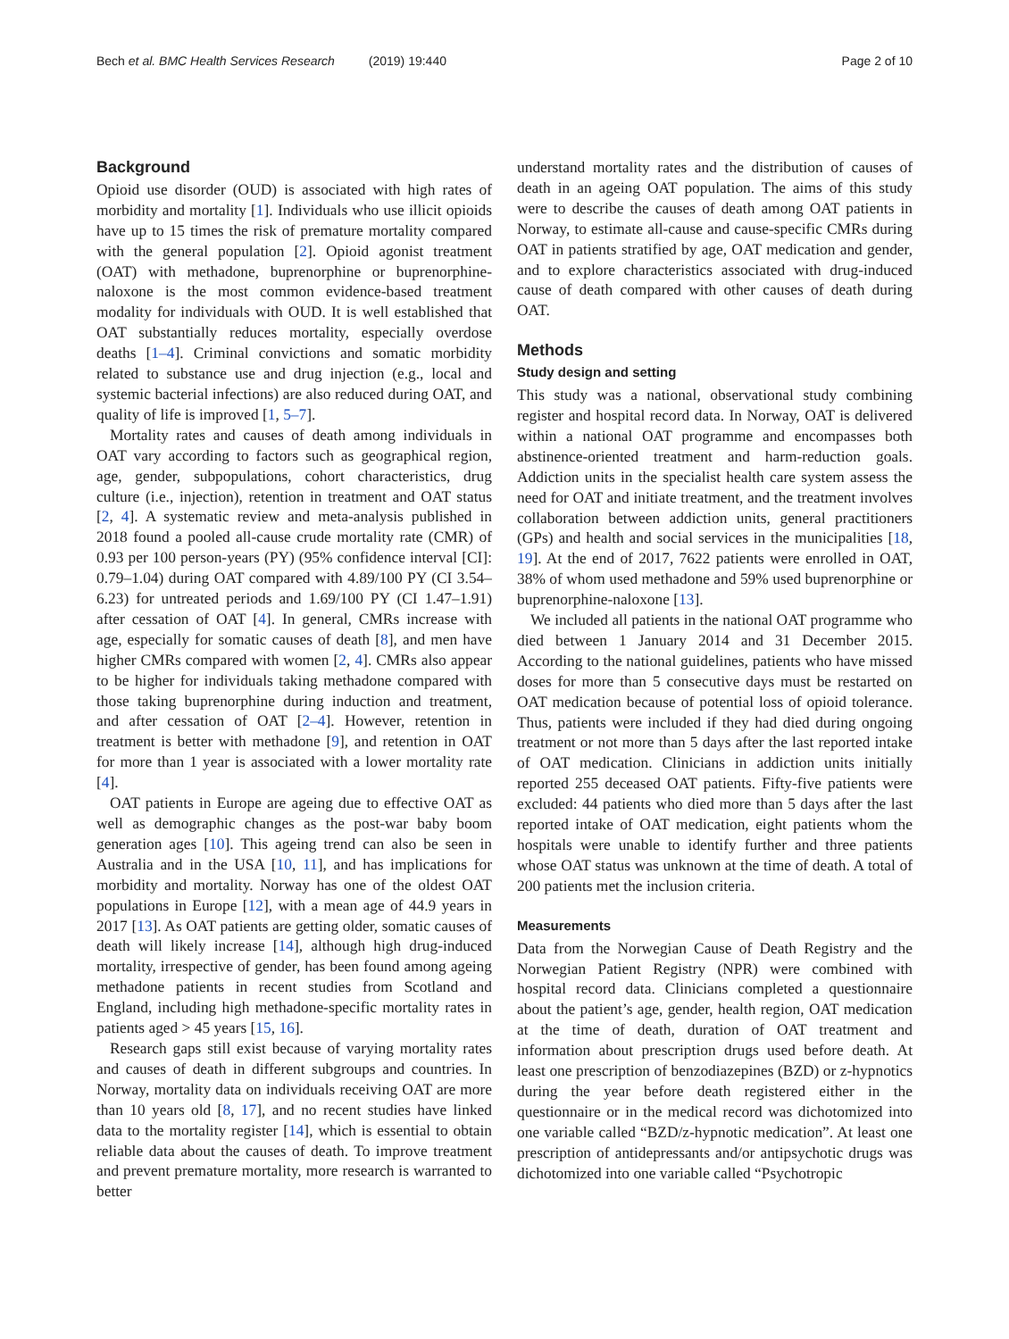Bech et al. BMC Health Services Research (2019) 19:440
Page 2 of 10
Background
Opioid use disorder (OUD) is associated with high rates of morbidity and mortality [1]. Individuals who use illicit opioids have up to 15 times the risk of premature mortality compared with the general population [2]. Opioid agonist treatment (OAT) with methadone, buprenorphine or buprenorphine-naloxone is the most common evidence-based treatment modality for individuals with OUD. It is well established that OAT substantially reduces mortality, especially overdose deaths [1–4]. Criminal convictions and somatic morbidity related to substance use and drug injection (e.g., local and systemic bacterial infections) are also reduced during OAT, and quality of life is improved [1, 5–7].
Mortality rates and causes of death among individuals in OAT vary according to factors such as geographical region, age, gender, subpopulations, cohort characteristics, drug culture (i.e., injection), retention in treatment and OAT status [2, 4]. A systematic review and meta-analysis published in 2018 found a pooled all-cause crude mortality rate (CMR) of 0.93 per 100 person-years (PY) (95% confidence interval [CI]: 0.79–1.04) during OAT compared with 4.89/100 PY (CI 3.54–6.23) for untreated periods and 1.69/100 PY (CI 1.47–1.91) after cessation of OAT [4]. In general, CMRs increase with age, especially for somatic causes of death [8], and men have higher CMRs compared with women [2, 4]. CMRs also appear to be higher for individuals taking methadone compared with those taking buprenorphine during induction and treatment, and after cessation of OAT [2–4]. However, retention in treatment is better with methadone [9], and retention in OAT for more than 1 year is associated with a lower mortality rate [4].
OAT patients in Europe are ageing due to effective OAT as well as demographic changes as the post-war baby boom generation ages [10]. This ageing trend can also be seen in Australia and in the USA [10, 11], and has implications for morbidity and mortality. Norway has one of the oldest OAT populations in Europe [12], with a mean age of 44.9 years in 2017 [13]. As OAT patients are getting older, somatic causes of death will likely increase [14], although high drug-induced mortality, irrespective of gender, has been found among ageing methadone patients in recent studies from Scotland and England, including high methadone-specific mortality rates in patients aged > 45 years [15, 16].
Research gaps still exist because of varying mortality rates and causes of death in different subgroups and countries. In Norway, mortality data on individuals receiving OAT are more than 10 years old [8, 17], and no recent studies have linked data to the mortality register [14], which is essential to obtain reliable data about the causes of death. To improve treatment and prevent premature mortality, more research is warranted to better
understand mortality rates and the distribution of causes of death in an ageing OAT population. The aims of this study were to describe the causes of death among OAT patients in Norway, to estimate all-cause and cause-specific CMRs during OAT in patients stratified by age, OAT medication and gender, and to explore characteristics associated with drug-induced cause of death compared with other causes of death during OAT.
Methods
Study design and setting
This study was a national, observational study combining register and hospital record data. In Norway, OAT is delivered within a national OAT programme and encompasses both abstinence-oriented treatment and harm-reduction goals. Addiction units in the specialist health care system assess the need for OAT and initiate treatment, and the treatment involves collaboration between addiction units, general practitioners (GPs) and health and social services in the municipalities [18, 19]. At the end of 2017, 7622 patients were enrolled in OAT, 38% of whom used methadone and 59% used buprenorphine or buprenorphine-naloxone [13].
We included all patients in the national OAT programme who died between 1 January 2014 and 31 December 2015. According to the national guidelines, patients who have missed doses for more than 5 consecutive days must be restarted on OAT medication because of potential loss of opioid tolerance. Thus, patients were included if they had died during ongoing treatment or not more than 5 days after the last reported intake of OAT medication. Clinicians in addiction units initially reported 255 deceased OAT patients. Fifty-five patients were excluded: 44 patients who died more than 5 days after the last reported intake of OAT medication, eight patients whom the hospitals were unable to identify further and three patients whose OAT status was unknown at the time of death. A total of 200 patients met the inclusion criteria.
Measurements
Data from the Norwegian Cause of Death Registry and the Norwegian Patient Registry (NPR) were combined with hospital record data. Clinicians completed a questionnaire about the patient’s age, gender, health region, OAT medication at the time of death, duration of OAT treatment and information about prescription drugs used before death. At least one prescription of benzodiazepines (BZD) or z-hypnotics during the year before death registered either in the questionnaire or in the medical record was dichotomized into one variable called “BZD/z-hypnotic medication”. At least one prescription of antidepressants and/or antipsychotic drugs was dichotomized into one variable called “Psychotropic